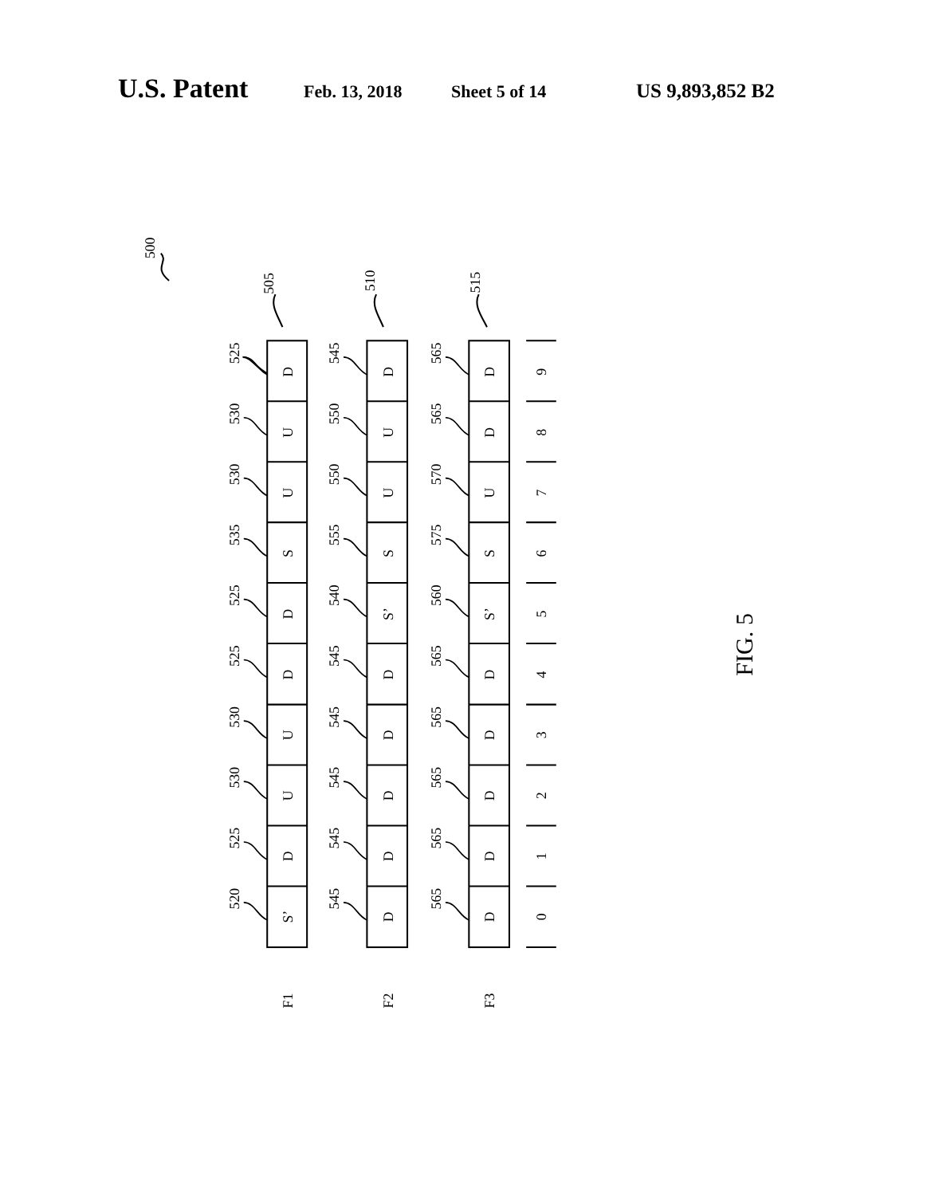U.S. Patent Feb. 13, 2018 Sheet 5 of 14 US 9,893,852 B2
500
505
510
515
F1
F2
F3
525
530
530
535
525
525
530
530
525
520
D
U
U
S
D
D
U
U
D
S’
545
550
550
555
540
545
545
545
545
545
D
U
U
S
S’
D
D
D
D
D
565
565
570
575
560
565
565
565
565
565
D
D
U
S
S’
D
D
D
D
D
9
8
7
6
5
4
3
2
1
0
FIG. 5